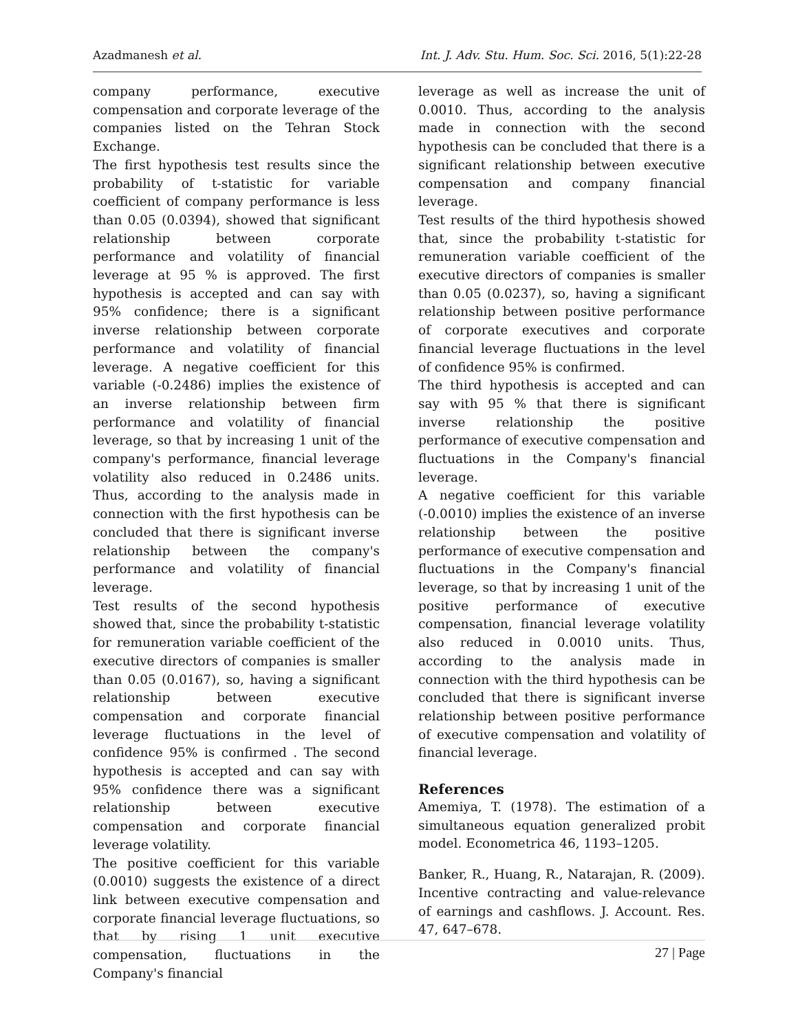Azadmanesh et al. Int. J. Adv. Stu. Hum. Soc. Sci. 2016, 5(1):22-28
company performance, executive compensation and corporate leverage of the companies listed on the Tehran Stock Exchange.
The first hypothesis test results since the probability of t-statistic for variable coefficient of company performance is less than 0.05 (0.0394), showed that significant relationship between corporate performance and volatility of financial leverage at 95 % is approved. The first hypothesis is accepted and can say with 95% confidence; there is a significant inverse relationship between corporate performance and volatility of financial leverage. A negative coefficient for this variable (-0.2486) implies the existence of an inverse relationship between firm performance and volatility of financial leverage, so that by increasing 1 unit of the company's performance, financial leverage volatility also reduced in 0.2486 units. Thus, according to the analysis made in connection with the first hypothesis can be concluded that there is significant inverse relationship between the company's performance and volatility of financial leverage.
Test results of the second hypothesis showed that, since the probability t-statistic for remuneration variable coefficient of the executive directors of companies is smaller than 0.05 (0.0167), so, having a significant relationship between executive compensation and corporate financial leverage fluctuations in the level of confidence 95% is confirmed . The second hypothesis is accepted and can say with 95% confidence there was a significant relationship between executive compensation and corporate financial leverage volatility.
The positive coefficient for this variable (0.0010) suggests the existence of a direct link between executive compensation and corporate financial leverage fluctuations, so that by rising 1 unit executive compensation, fluctuations in the Company's financial
leverage as well as increase the unit of 0.0010. Thus, according to the analysis made in connection with the second hypothesis can be concluded that there is a significant relationship between executive compensation and company financial leverage.
Test results of the third hypothesis showed that, since the probability t-statistic for remuneration variable coefficient of the executive directors of companies is smaller than 0.05 (0.0237), so, having a significant relationship between positive performance of corporate executives and corporate financial leverage fluctuations in the level of confidence 95% is confirmed.
The third hypothesis is accepted and can say with 95 % that there is significant inverse relationship the positive performance of executive compensation and fluctuations in the Company's financial leverage.
A negative coefficient for this variable (-0.0010) implies the existence of an inverse relationship between the positive performance of executive compensation and fluctuations in the Company's financial leverage, so that by increasing 1 unit of the positive performance of executive compensation, financial leverage volatility also reduced in 0.0010 units. Thus, according to the analysis made in connection with the third hypothesis can be concluded that there is significant inverse relationship between positive performance of executive compensation and volatility of financial leverage.
References
Amemiya, T. (1978). The estimation of a simultaneous equation generalized probit model. Econometrica 46, 1193–1205.
Banker, R., Huang, R., Natarajan, R. (2009). Incentive contracting and value-relevance of earnings and cashflows. J. Account. Res. 47, 647–678.
27 | Page